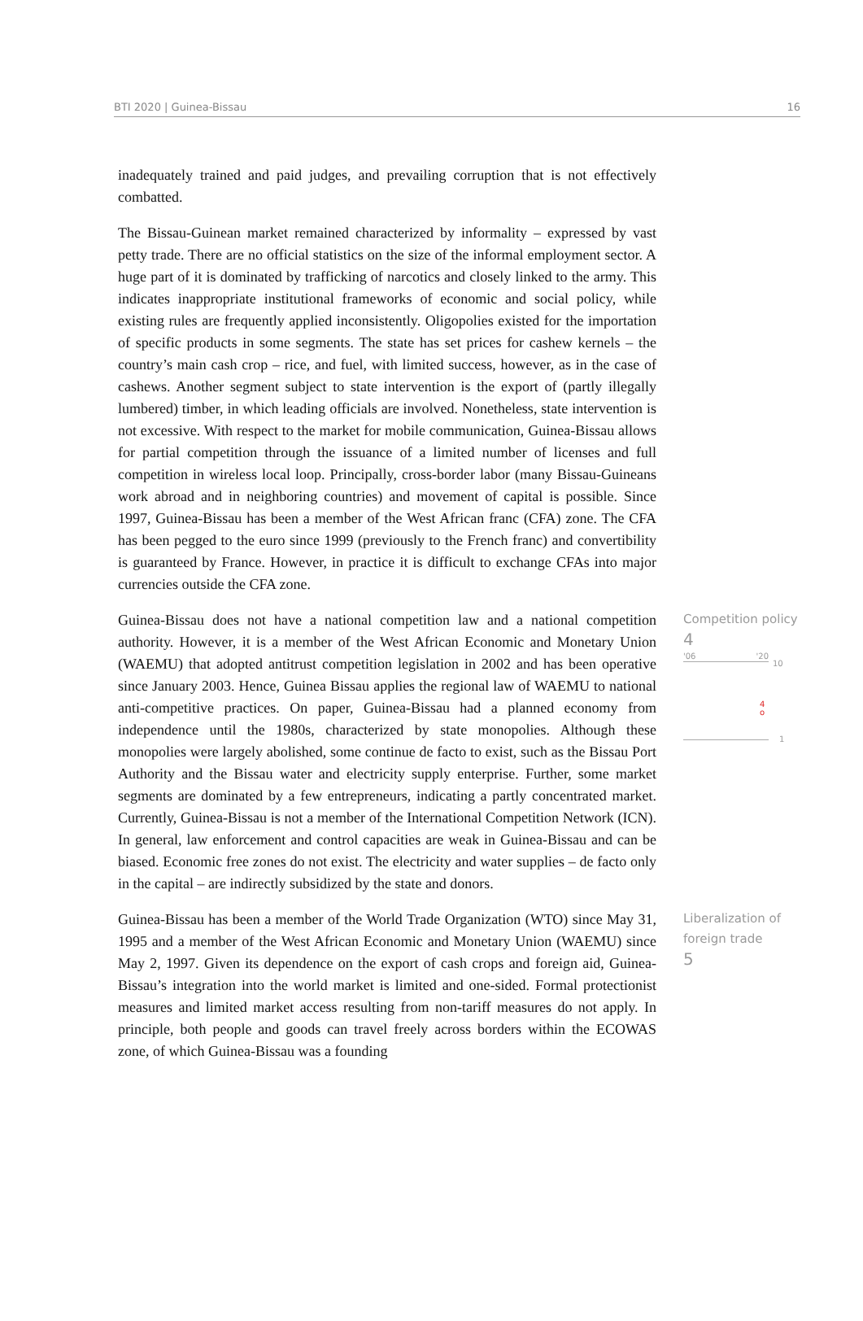BTI 2020 | Guinea-Bissau 16
inadequately trained and paid judges, and prevailing corruption that is not effectively combatted.
The Bissau-Guinean market remained characterized by informality – expressed by vast petty trade. There are no official statistics on the size of the informal employment sector. A huge part of it is dominated by trafficking of narcotics and closely linked to the army. This indicates inappropriate institutional frameworks of economic and social policy, while existing rules are frequently applied inconsistently. Oligopolies existed for the importation of specific products in some segments. The state has set prices for cashew kernels – the country’s main cash crop – rice, and fuel, with limited success, however, as in the case of cashews. Another segment subject to state intervention is the export of (partly illegally lumbered) timber, in which leading officials are involved. Nonetheless, state intervention is not excessive. With respect to the market for mobile communication, Guinea-Bissau allows for partial competition through the issuance of a limited number of licenses and full competition in wireless local loop. Principally, cross-border labor (many Bissau-Guineans work abroad and in neighboring countries) and movement of capital is possible. Since 1997, Guinea-Bissau has been a member of the West African franc (CFA) zone. The CFA has been pegged to the euro since 1999 (previously to the French franc) and convertibility is guaranteed by France. However, in practice it is difficult to exchange CFAs into major currencies outside the CFA zone.
Guinea-Bissau does not have a national competition law and a national competition authority. However, it is a member of the West African Economic and Monetary Union (WAEMU) that adopted antitrust competition legislation in 2002 and has been operative since January 2003. Hence, Guinea Bissau applies the regional law of WAEMU to national anti-competitive practices. On paper, Guinea-Bissau had a planned economy from independence until the 1980s, characterized by state monopolies. Although these monopolies were largely abolished, some continue de facto to exist, such as the Bissau Port Authority and the Bissau water and electricity supply enterprise. Further, some market segments are dominated by a few entrepreneurs, indicating a partly concentrated market. Currently, Guinea-Bissau is not a member of the International Competition Network (ICN). In general, law enforcement and control capacities are weak in Guinea-Bissau and can be biased. Economic free zones do not exist. The electricity and water supplies – de facto only in the capital – are indirectly subsidized by the state and donors.
Competition policy
4
'06 '20
10
4
o
1
Guinea-Bissau has been a member of the World Trade Organization (WTO) since May 31, 1995 and a member of the West African Economic and Monetary Union (WAEMU) since May 2, 1997. Given its dependence on the export of cash crops and foreign aid, Guinea-Bissau’s integration into the world market is limited and one-sided. Formal protectionist measures and limited market access resulting from non-tariff measures do not apply. In principle, both people and goods can travel freely across borders within the ECOWAS zone, of which Guinea-Bissau was a founding
Liberalization of foreign trade
5